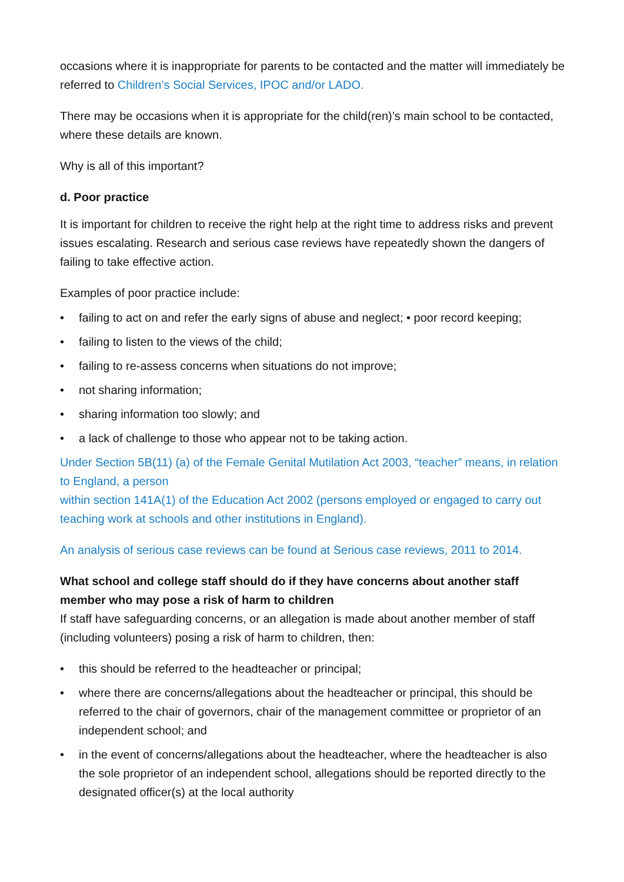occasions where it is inappropriate for parents to be contacted and the matter will immediately be referred to Children’s Social Services, IPOC and/or LADO.
There may be occasions when it is appropriate for the child(ren)’s main school to be contacted, where these details are known.
Why is all of this important?
d. Poor practice
It is important for children to receive the right help at the right time to address risks and prevent issues escalating. Research and serious case reviews have repeatedly shown the dangers of failing to take effective action.
Examples of poor practice include:
• failing to act on and refer the early signs of abuse and neglect; • poor record keeping;
• failing to listen to the views of the child;
• failing to re-assess concerns when situations do not improve;
• not sharing information;
• sharing information too slowly; and
• a lack of challenge to those who appear not to be taking action.
Under Section 5B(11) (a) of the Female Genital Mutilation Act 2003, “teacher” means, in relation to England, a person
within section 141A(1) of the Education Act 2002 (persons employed or engaged to carry out teaching work at schools and other institutions in England).
An analysis of serious case reviews can be found at Serious case reviews, 2011 to 2014.
What school and college staff should do if they have concerns about another staff member who may pose a risk of harm to children
If staff have safeguarding concerns, or an allegation is made about another member of staff (including volunteers) posing a risk of harm to children, then:
• this should be referred to the headteacher or principal;
• where there are concerns/allegations about the headteacher or principal, this should be referred to the chair of governors, chair of the management committee or proprietor of an independent school; and
• in the event of concerns/allegations about the headteacher, where the headteacher is also the sole proprietor of an independent school, allegations should be reported directly to the designated officer(s) at the local authority